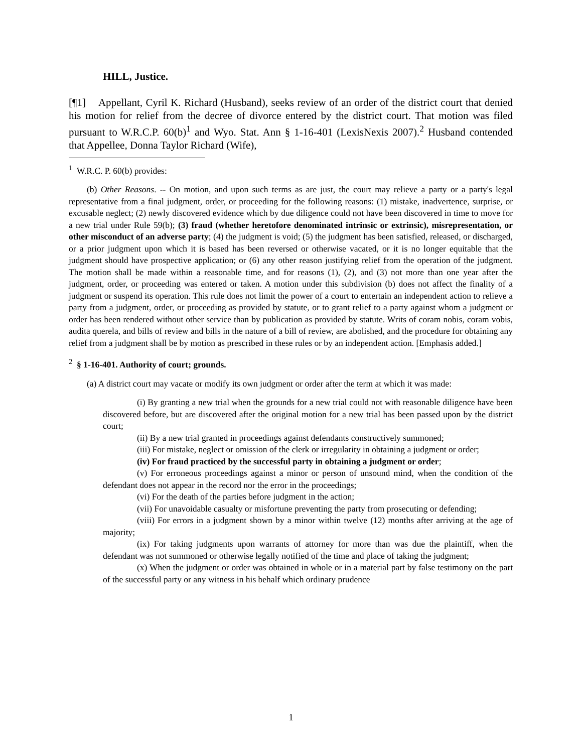HILL, Justice.
[¶1] Appellant, Cyril K. Richard (Husband), seeks review of an order of the district court that denied his motion for relief from the decree of divorce entered by the district court. That motion was filed pursuant to W.R.C.P. 60(b)<sup>1</sup> and Wyo. Stat. Ann § 1-16-401 (LexisNexis 2007).<sup>2</sup> Husband contended that Appellee, Donna Taylor Richard (Wife),
<sup>1</sup> W.R.C. P. 60(b) provides:
(b) Other Reasons. -- On motion, and upon such terms as are just, the court may relieve a party or a party's legal representative from a final judgment, order, or proceeding for the following reasons: (1) mistake, inadvertence, surprise, or excusable neglect; (2) newly discovered evidence which by due diligence could not have been discovered in time to move for a new trial under Rule 59(b); (3) fraud (whether heretofore denominated intrinsic or extrinsic), misrepresentation, or other misconduct of an adverse party; (4) the judgment is void; (5) the judgment has been satisfied, released, or discharged, or a prior judgment upon which it is based has been reversed or otherwise vacated, or it is no longer equitable that the judgment should have prospective application; or (6) any other reason justifying relief from the operation of the judgment. The motion shall be made within a reasonable time, and for reasons (1), (2), and (3) not more than one year after the judgment, order, or proceeding was entered or taken. A motion under this subdivision (b) does not affect the finality of a judgment or suspend its operation. This rule does not limit the power of a court to entertain an independent action to relieve a party from a judgment, order, or proceeding as provided by statute, or to grant relief to a party against whom a judgment or order has been rendered without other service than by publication as provided by statute. Writs of coram nobis, coram vobis, audita querela, and bills of review and bills in the nature of a bill of review, are abolished, and the procedure for obtaining any relief from a judgment shall be by motion as prescribed in these rules or by an independent action. [Emphasis added.]
<sup>2</sup> § 1-16-401. Authority of court; grounds.
(a) A district court may vacate or modify its own judgment or order after the term at which it was made:
(i) By granting a new trial when the grounds for a new trial could not with reasonable diligence have been discovered before, but are discovered after the original motion for a new trial has been passed upon by the district court;
(ii) By a new trial granted in proceedings against defendants constructively summoned;
(iii) For mistake, neglect or omission of the clerk or irregularity in obtaining a judgment or order;
(iv) For fraud practiced by the successful party in obtaining a judgment or order;
(v) For erroneous proceedings against a minor or person of unsound mind, when the condition of the defendant does not appear in the record nor the error in the proceedings;
(vi) For the death of the parties before judgment in the action;
(vii) For unavoidable casualty or misfortune preventing the party from prosecuting or defending;
(viii) For errors in a judgment shown by a minor within twelve (12) months after arriving at the age of majority;
(ix) For taking judgments upon warrants of attorney for more than was due the plaintiff, when the defendant was not summoned or otherwise legally notified of the time and place of taking the judgment;
(x) When the judgment or order was obtained in whole or in a material part by false testimony on the part of the successful party or any witness in his behalf which ordinary prudence
1